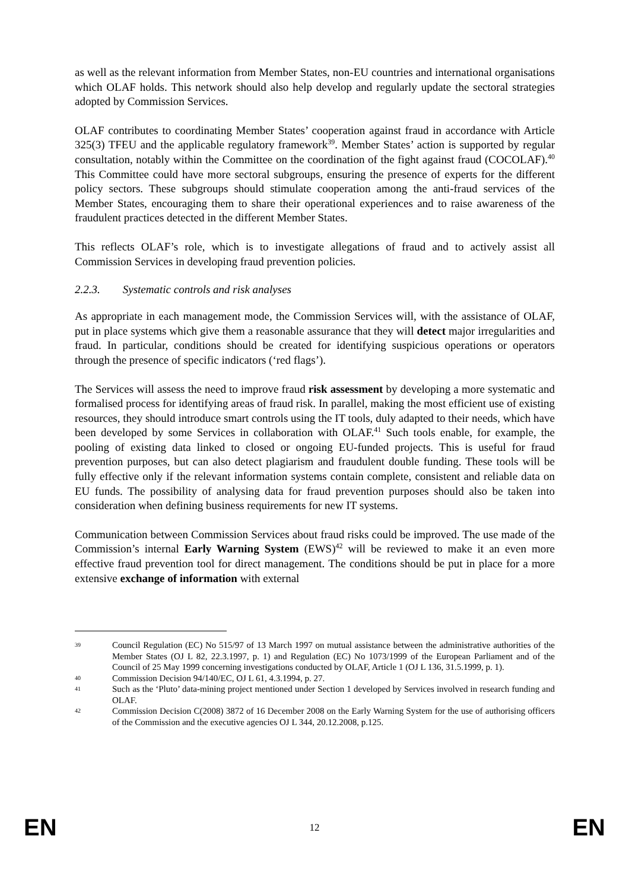as well as the relevant information from Member States, non-EU countries and international organisations which OLAF holds. This network should also help develop and regularly update the sectoral strategies adopted by Commission Services.
OLAF contributes to coordinating Member States’ cooperation against fraud in accordance with Article 325(3) TFEU and the applicable regulatory framework<sup>39</sup>. Member States’ action is supported by regular consultation, notably within the Committee on the coordination of the fight against fraud (COCOLAF).<sup>40</sup> This Committee could have more sectoral subgroups, ensuring the presence of experts for the different policy sectors. These subgroups should stimulate cooperation among the anti-fraud services of the Member States, encouraging them to share their operational experiences and to raise awareness of the fraudulent practices detected in the different Member States.
This reflects OLAF’s role, which is to investigate allegations of fraud and to actively assist all Commission Services in developing fraud prevention policies.
2.2.3. Systematic controls and risk analyses
As appropriate in each management mode, the Commission Services will, with the assistance of OLAF, put in place systems which give them a reasonable assurance that they will detect major irregularities and fraud. In particular, conditions should be created for identifying suspicious operations or operators through the presence of specific indicators (‘red flags’).
The Services will assess the need to improve fraud risk assessment by developing a more systematic and formalised process for identifying areas of fraud risk. In parallel, making the most efficient use of existing resources, they should introduce smart controls using the IT tools, duly adapted to their needs, which have been developed by some Services in collaboration with OLAF.<sup>41</sup> Such tools enable, for example, the pooling of existing data linked to closed or ongoing EU-funded projects. This is useful for fraud prevention purposes, but can also detect plagiarism and fraudulent double funding. These tools will be fully effective only if the relevant information systems contain complete, consistent and reliable data on EU funds. The possibility of analysing data for fraud prevention purposes should also be taken into consideration when defining business requirements for new IT systems.
Communication between Commission Services about fraud risks could be improved. The use made of the Commission’s internal Early Warning System (EWS)<sup>42</sup> will be reviewed to make it an even more effective fraud prevention tool for direct management. The conditions should be put in place for a more extensive exchange of information with external
39 Council Regulation (EC) No 515/97 of 13 March 1997 on mutual assistance between the administrative authorities of the Member States (OJ L 82, 22.3.1997, p. 1) and Regulation (EC) No 1073/1999 of the European Parliament and of the Council of 25 May 1999 concerning investigations conducted by OLAF, Article 1 (OJ L 136, 31.5.1999, p. 1).
40 Commission Decision 94/140/EC, OJ L 61, 4.3.1994, p. 27.
41 Such as the ‘Pluto’ data-mining project mentioned under Section 1 developed by Services involved in research funding and OLAF.
42 Commission Decision C(2008) 3872 of 16 December 2008 on the Early Warning System for the use of authorising officers of the Commission and the executive agencies OJ L 344, 20.12.2008, p.125.
EN 12 EN